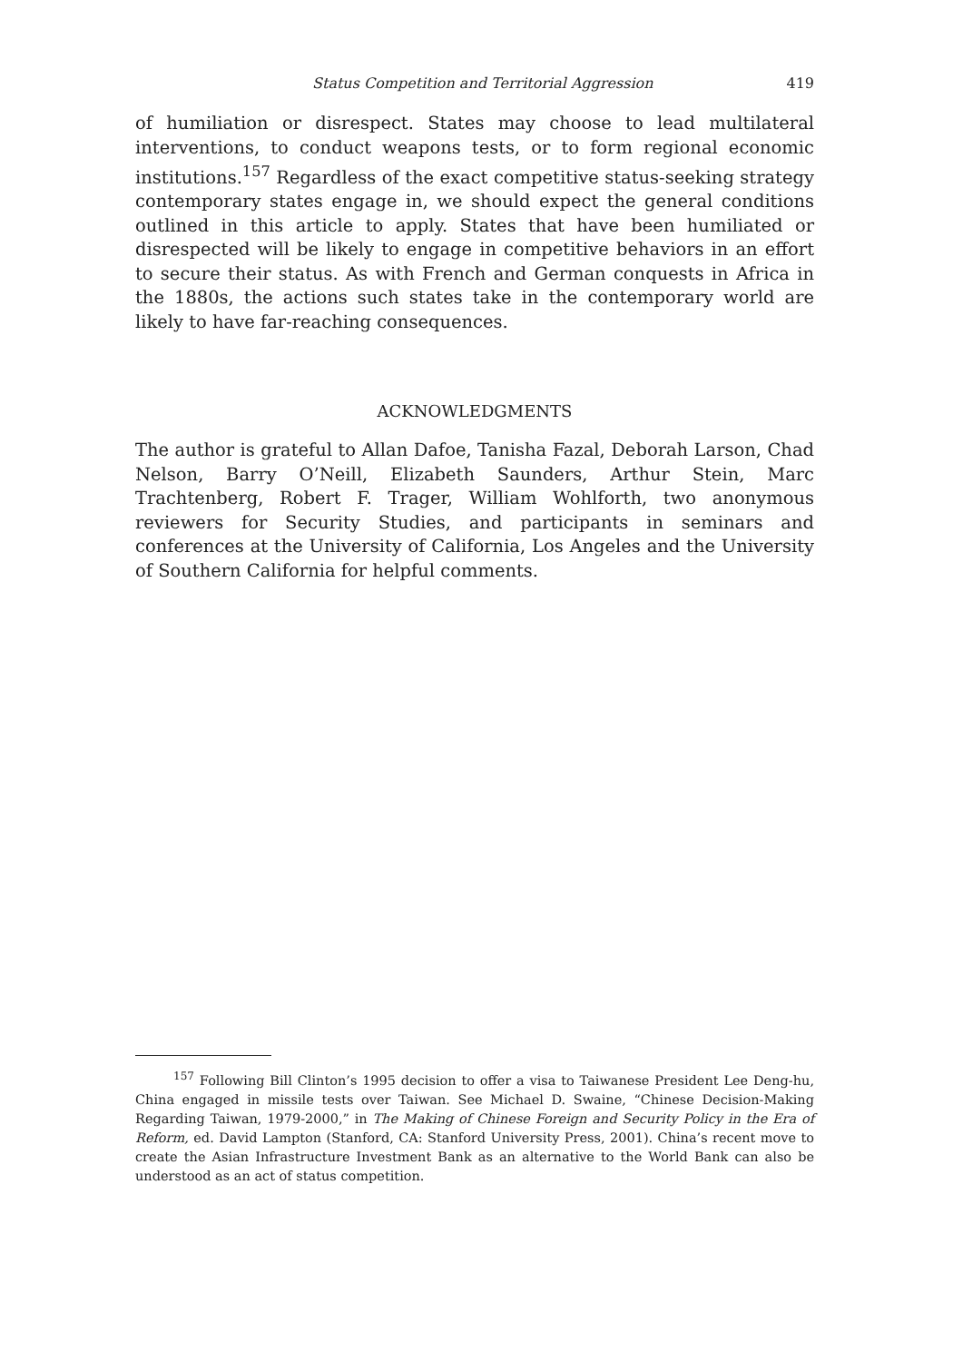Status Competition and Territorial Aggression 419
of humiliation or disrespect. States may choose to lead multilateral interventions, to conduct weapons tests, or to form regional economic institutions.<sup>157</sup> Regardless of the exact competitive status-seeking strategy contemporary states engage in, we should expect the general conditions outlined in this article to apply. States that have been humiliated or disrespected will be likely to engage in competitive behaviors in an effort to secure their status. As with French and German conquests in Africa in the 1880s, the actions such states take in the contemporary world are likely to have far-reaching consequences.
ACKNOWLEDGMENTS
The author is grateful to Allan Dafoe, Tanisha Fazal, Deborah Larson, Chad Nelson, Barry O’Neill, Elizabeth Saunders, Arthur Stein, Marc Trachtenberg, Robert F. Trager, William Wohlforth, two anonymous reviewers for Security Studies, and participants in seminars and conferences at the University of California, Los Angeles and the University of Southern California for helpful comments.
<sup>157</sup> Following Bill Clinton’s 1995 decision to offer a visa to Taiwanese President Lee Deng-hu, China engaged in missile tests over Taiwan. See Michael D. Swaine, “Chinese Decision-Making Regarding Taiwan, 1979-2000,” in The Making of Chinese Foreign and Security Policy in the Era of Reform, ed. David Lampton (Stanford, CA: Stanford University Press, 2001). China’s recent move to create the Asian Infrastructure Investment Bank as an alternative to the World Bank can also be understood as an act of status competition.